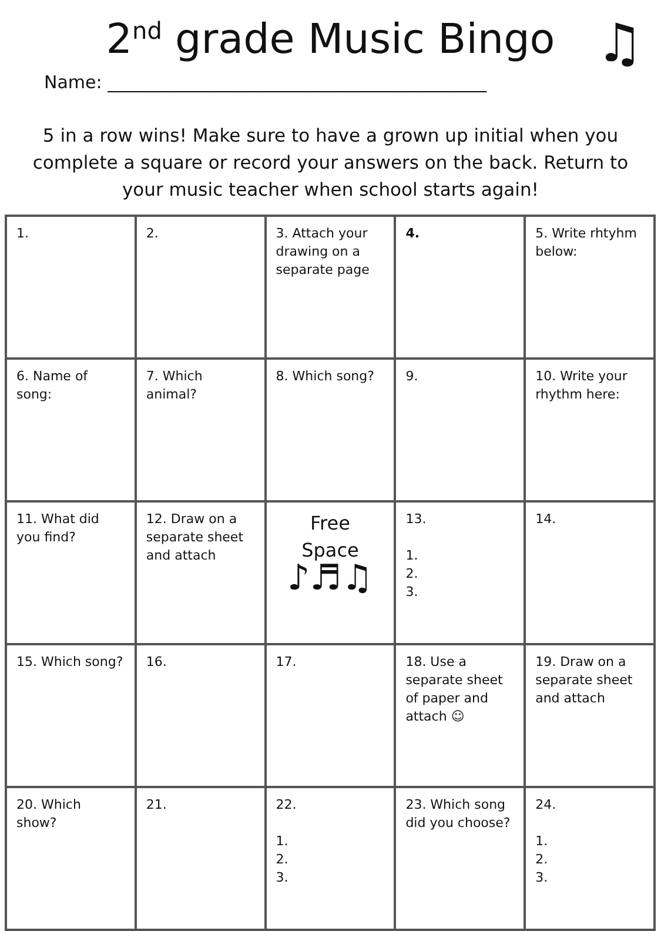2<sup>nd</sup> grade Music Bingo ♫
Name: ___________________________________________
5 in a row wins! Make sure to have a grown up initial when you complete a square or record your answers on the back. Return to your music teacher when school starts again!
| 1. | 2. | 3. Attach your drawing on a separate page | 4. | 5. Write rhtyhm below: |
| 6. Name of song: | 7. Which animal? | 8. Which song? | 9. | 10. Write your rhythm here: |
| 11. What did you find? | 12. Draw on a separate sheet and attach | Free Space ♪♬♫ | 13. 1. 2. 3. | 14. |
| 15. Which song? | 16. | 17. | 18. Use a separate sheet of paper and attach ☺ | 19. Draw on a separate sheet and attach |
| 20. Which show? | 21. | 22. 1. 2. 3. | 23. Which song did you choose? | 24. 1. 2. 3. |